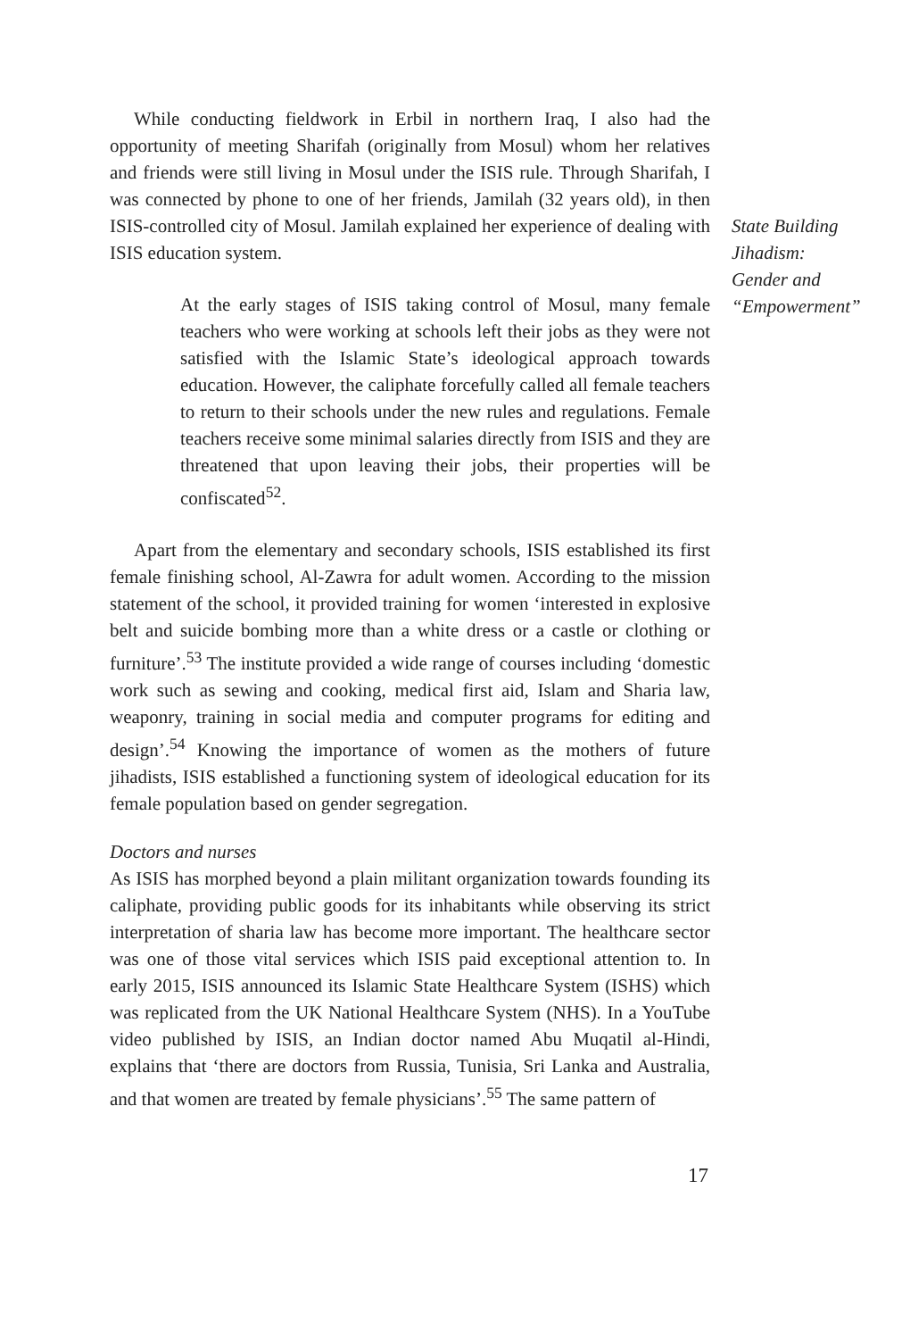While conducting fieldwork in Erbil in northern Iraq, I also had the opportunity of meeting Sharifah (originally from Mosul) whom her relatives and friends were still living in Mosul under the ISIS rule. Through Sharifah, I was connected by phone to one of her friends, Jamilah (32 years old), in then ISIS-controlled city of Mosul. Jamilah explained her experience of dealing with ISIS education system.
At the early stages of ISIS taking control of Mosul, many female teachers who were working at schools left their jobs as they were not satisfied with the Islamic State’s ideological approach towards education. However, the caliphate forcefully called all female teachers to return to their schools under the new rules and regulations. Female teachers receive some minimal salaries directly from ISIS and they are threatened that upon leaving their jobs, their properties will be confiscated<sup>52</sup>.
Apart from the elementary and secondary schools, ISIS established its first female finishing school, Al-Zawra for adult women. According to the mission statement of the school, it provided training for women ‘interested in explosive belt and suicide bombing more than a white dress or a castle or clothing or furniture’.<sup>53</sup> The institute provided a wide range of courses including ‘domestic work such as sewing and cooking, medical first aid, Islam and Sharia law, weaponry, training in social media and computer programs for editing and design’.<sup>54</sup> Knowing the importance of women as the mothers of future jihadists, ISIS established a functioning system of ideological education for its female population based on gender segregation.
Doctors and nurses
As ISIS has morphed beyond a plain militant organization towards founding its caliphate, providing public goods for its inhabitants while observing its strict interpretation of sharia law has become more important. The healthcare sector was one of those vital services which ISIS paid exceptional attention to. In early 2015, ISIS announced its Islamic State Healthcare System (ISHS) which was replicated from the UK National Healthcare System (NHS). In a YouTube video published by ISIS, an Indian doctor named Abu Muqatil al-Hindi, explains that ‘there are doctors from Russia, Tunisia, Sri Lanka and Australia, and that women are treated by female physicians’.<sup>55</sup> The same pattern of
17
State Building
Jihadism:
Gender and
“Empowerment”